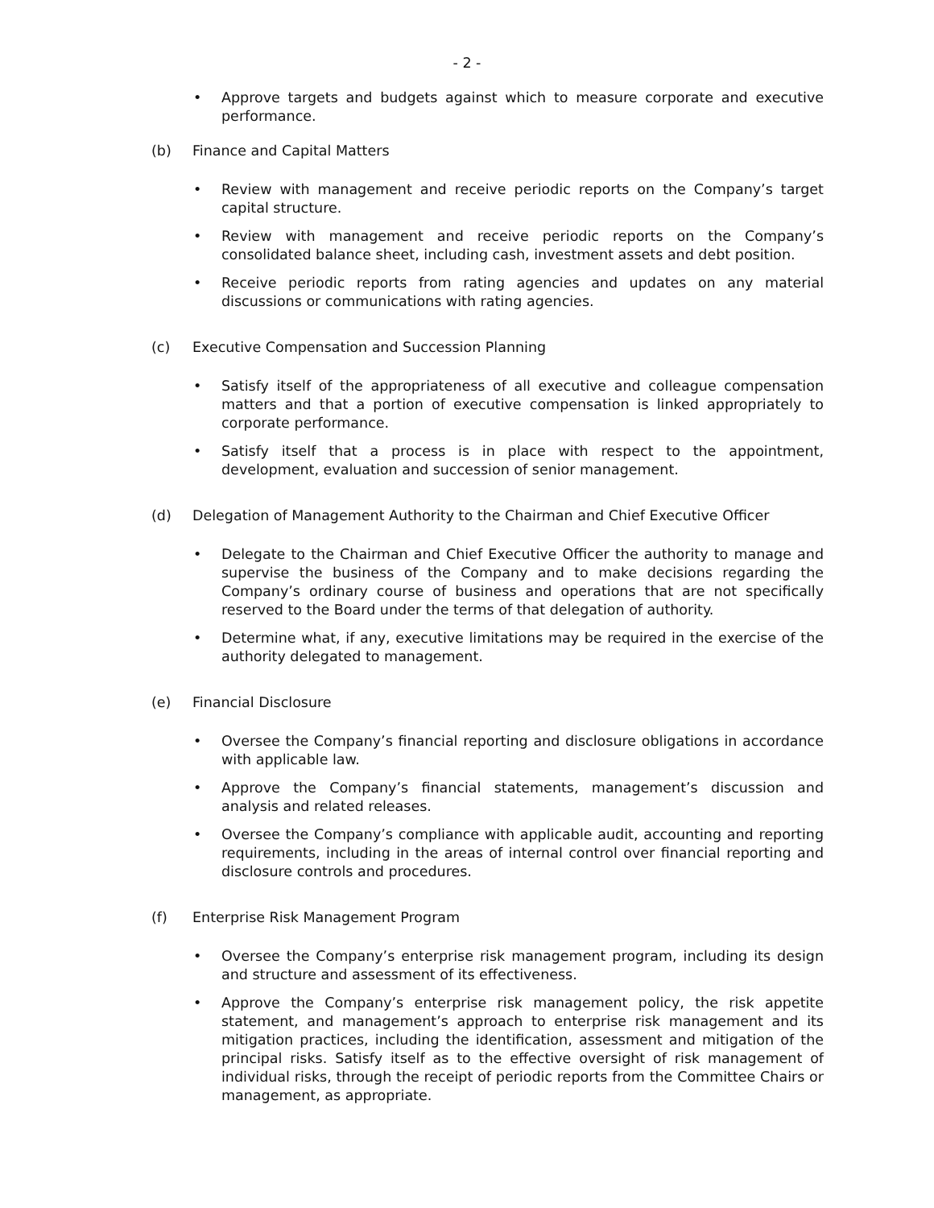- 2 -
• Approve targets and budgets against which to measure corporate and executive performance.
(b) Finance and Capital Matters
• Review with management and receive periodic reports on the Company’s target capital structure.
• Review with management and receive periodic reports on the Company’s consolidated balance sheet, including cash, investment assets and debt position.
• Receive periodic reports from rating agencies and updates on any material discussions or communications with rating agencies.
(c) Executive Compensation and Succession Planning
• Satisfy itself of the appropriateness of all executive and colleague compensation matters and that a portion of executive compensation is linked appropriately to corporate performance.
• Satisfy itself that a process is in place with respect to the appointment, development, evaluation and succession of senior management.
(d) Delegation of Management Authority to the Chairman and Chief Executive Officer
• Delegate to the Chairman and Chief Executive Officer the authority to manage and supervise the business of the Company and to make decisions regarding the Company’s ordinary course of business and operations that are not specifically reserved to the Board under the terms of that delegation of authority.
• Determine what, if any, executive limitations may be required in the exercise of the authority delegated to management.
(e) Financial Disclosure
• Oversee the Company’s financial reporting and disclosure obligations in accordance with applicable law.
• Approve the Company’s financial statements, management’s discussion and analysis and related releases.
• Oversee the Company’s compliance with applicable audit, accounting and reporting requirements, including in the areas of internal control over financial reporting and disclosure controls and procedures.
(f) Enterprise Risk Management Program
• Oversee the Company’s enterprise risk management program, including its design and structure and assessment of its effectiveness.
• Approve the Company’s enterprise risk management policy, the risk appetite statement, and management’s approach to enterprise risk management and its mitigation practices, including the identification, assessment and mitigation of the principal risks. Satisfy itself as to the effective oversight of risk management of individual risks, through the receipt of periodic reports from the Committee Chairs or management, as appropriate.